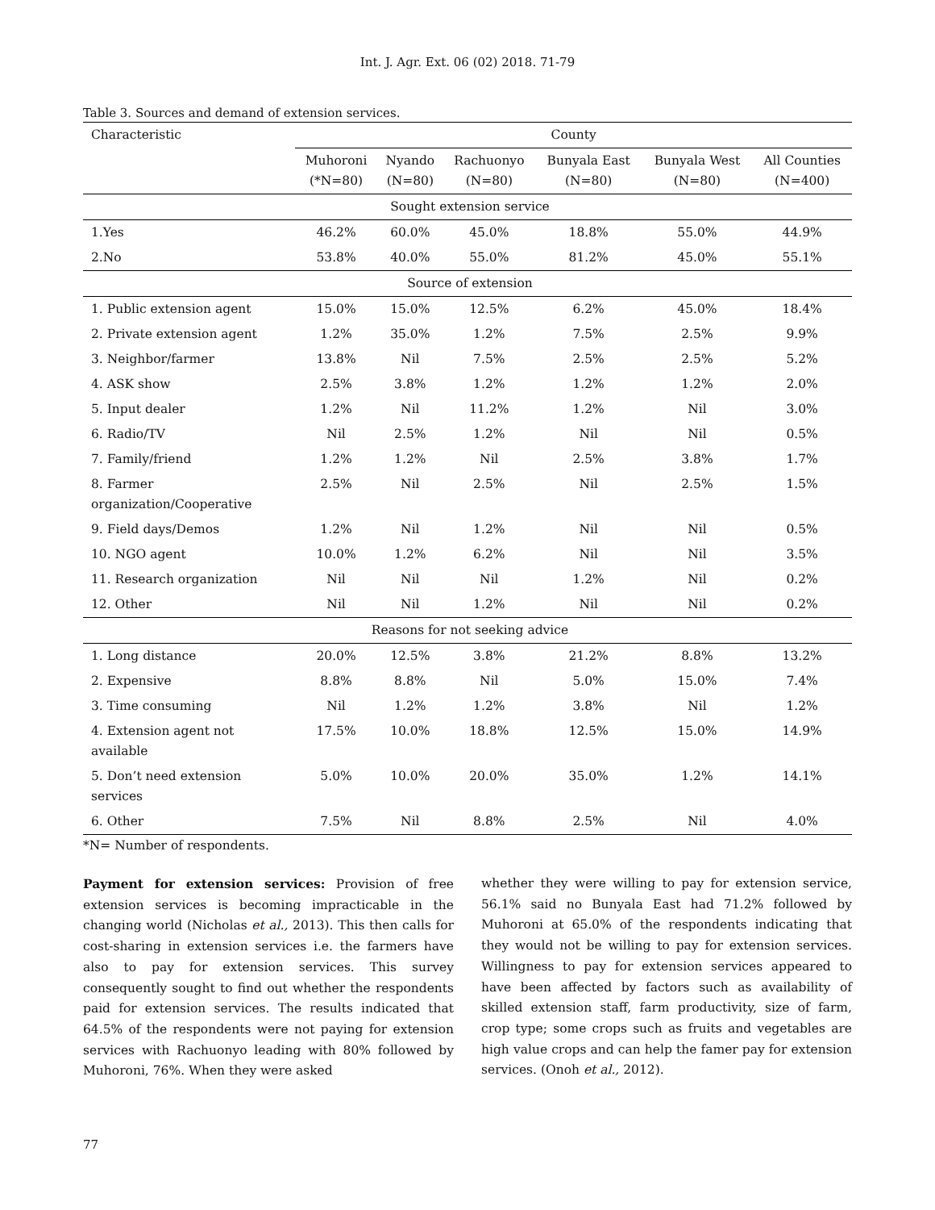Int. J. Agr. Ext. 06 (02) 2018. 71-79
Table 3. Sources and demand of extension services.
| Characteristic | County | | | | | |
| --- | --- | --- | --- | --- | --- | --- |
| | Muhoroni (*N=80) | Nyando (N=80) | Rachuonyo (N=80) | Bunyala East (N=80) | Bunyala West (N=80) | All Counties (N=400) |
| Sought extension service | | | | | | |
| 1.Yes | 46.2% | 60.0% | 45.0% | 18.8% | 55.0% | 44.9% |
| 2.No | 53.8% | 40.0% | 55.0% | 81.2% | 45.0% | 55.1% |
| Source of extension | | | | | | |
| 1. Public extension agent | 15.0% | 15.0% | 12.5% | 6.2% | 45.0% | 18.4% |
| 2. Private extension agent | 1.2% | 35.0% | 1.2% | 7.5% | 2.5% | 9.9% |
| 3. Neighbor/farmer | 13.8% | Nil | 7.5% | 2.5% | 2.5% | 5.2% |
| 4. ASK show | 2.5% | 3.8% | 1.2% | 1.2% | 1.2% | 2.0% |
| 5. Input dealer | 1.2% | Nil | 11.2% | 1.2% | Nil | 3.0% |
| 6. Radio/TV | Nil | 2.5% | 1.2% | Nil | Nil | 0.5% |
| 7. Family/friend | 1.2% | 1.2% | Nil | 2.5% | 3.8% | 1.7% |
| 8. Farmer organization/Cooperative | 2.5% | Nil | 2.5% | Nil | 2.5% | 1.5% |
| 9. Field days/Demos | 1.2% | Nil | 1.2% | Nil | Nil | 0.5% |
| 10. NGO agent | 10.0% | 1.2% | 6.2% | Nil | Nil | 3.5% |
| 11. Research organization | Nil | Nil | Nil | 1.2% | Nil | 0.2% |
| 12. Other | Nil | Nil | 1.2% | Nil | Nil | 0.2% |
| Reasons for not seeking advice | | | | | | |
| 1. Long distance | 20.0% | 12.5% | 3.8% | 21.2% | 8.8% | 13.2% |
| 2. Expensive | 8.8% | 8.8% | Nil | 5.0% | 15.0% | 7.4% |
| 3. Time consuming | Nil | 1.2% | 1.2% | 3.8% | Nil | 1.2% |
| 4. Extension agent not available | 17.5% | 10.0% | 18.8% | 12.5% | 15.0% | 14.9% |
| 5. Don’t need extension services | 5.0% | 10.0% | 20.0% | 35.0% | 1.2% | 14.1% |
| 6. Other | 7.5% | Nil | 8.8% | 2.5% | Nil | 4.0% |
*N= Number of respondents.
Payment for extension services: Provision of free extension services is becoming impracticable in the changing world (Nicholas et al., 2013). This then calls for cost-sharing in extension services i.e. the farmers have also to pay for extension services. This survey consequently sought to find out whether the respondents paid for extension services. The results indicated that 64.5% of the respondents were not paying for extension services with Rachuonyo leading with 80% followed by Muhoroni, 76%. When they were asked
whether they were willing to pay for extension service, 56.1% said no Bunyala East had 71.2% followed by Muhoroni at 65.0% of the respondents indicating that they would not be willing to pay for extension services. Willingness to pay for extension services appeared to have been affected by factors such as availability of skilled extension staff, farm productivity, size of farm, crop type; some crops such as fruits and vegetables are high value crops and can help the famer pay for extension services. (Onoh et al., 2012).
77